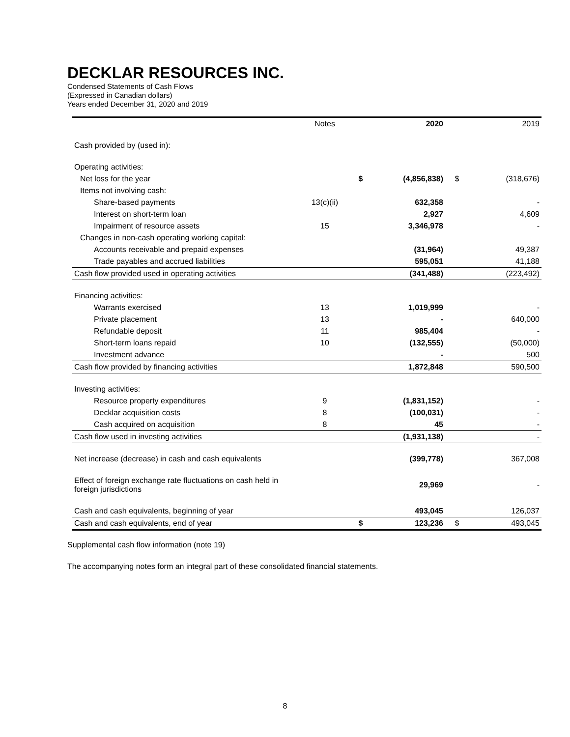DECKLAR RESOURCES INC.
Condensed Statements of Cash Flows
(Expressed in Canadian dollars)
Years ended December 31, 2020 and 2019
| | Notes | | 2020 | | 2019 |
| --- | --- | --- | --- | --- | --- |
| Cash provided by (used in): | | | | | |
| Operating activities: | | | | | |
| Net loss for the year | | $ | (4,856,838) | $ | (318,676) |
| Items not involving cash: | | | | | |
| Share-based payments | 13(c)(ii) | | 632,358 | | - |
| Interest on short-term loan | | | 2,927 | | 4,609 |
| Impairment of resource assets | 15 | | 3,346,978 | | - |
| Changes in non-cash operating working capital: | | | | | |
| Accounts receivable and prepaid expenses | | | (31,964) | | 49,387 |
| Trade payables and accrued liabilities | | | 595,051 | | 41,188 |
| Cash flow provided used in operating activities | | | (341,488) | | (223,492) |
| Financing activities: | | | | | |
| Warrants exercised | 13 | | 1,019,999 | | - |
| Private placement | 13 | | - | | 640,000 |
| Refundable deposit | 11 | | 985,404 | | - |
| Short-term loans repaid | 10 | | (132,555) | | (50,000) |
| Investment advance | | | - | | 500 |
| Cash flow provided by financing activities | | | 1,872,848 | | 590,500 |
| Investing activities: | | | | | |
| Resource property expenditures | 9 | | (1,831,152) | | - |
| Decklar acquisition costs | 8 | | (100,031) | | - |
| Cash acquired on acquisition | 8 | | 45 | | - |
| Cash flow used in investing activities | | | (1,931,138) | | - |
| Net increase (decrease) in cash and cash equivalents | | | (399,778) | | 367,008 |
| Effect of foreign exchange rate fluctuations on cash held in foreign jurisdictions | | | 29,969 | | - |
| Cash and cash equivalents, beginning of year | | | 493,045 | | 126,037 |
| Cash and cash equivalents, end of year | | $ | 123,236 | $ | 493,045 |
Supplemental cash flow information (note 19)
The accompanying notes form an integral part of these consolidated financial statements.
8